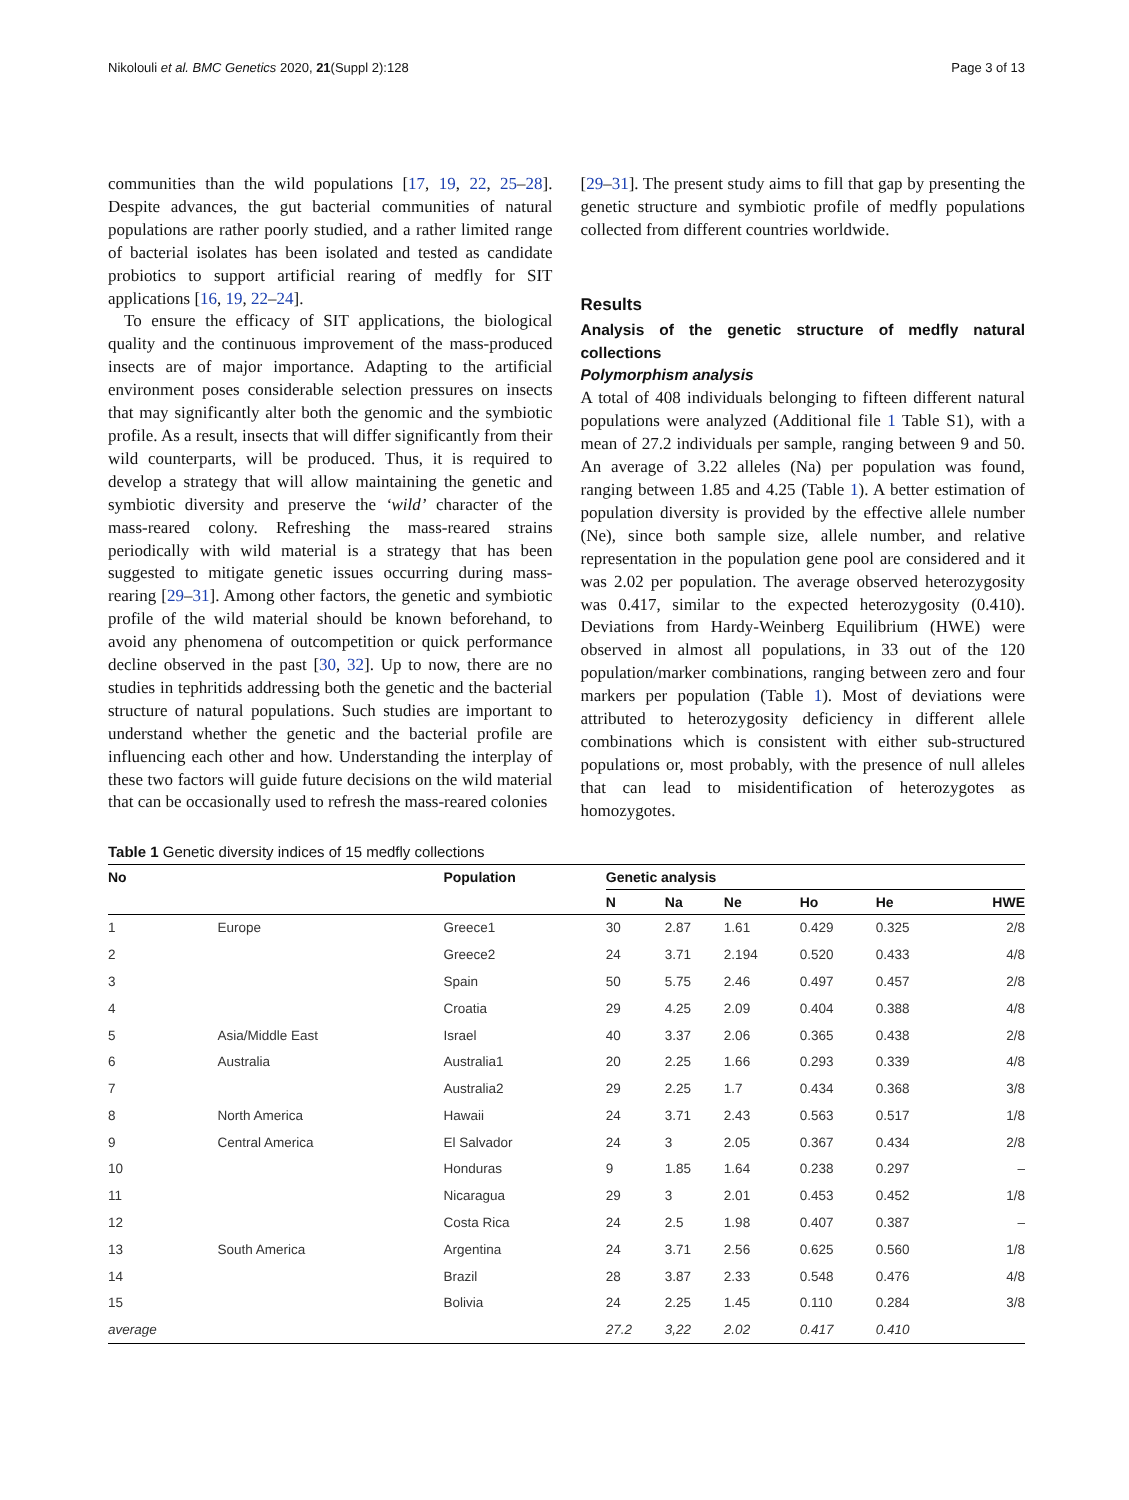Nikolouli et al. BMC Genetics 2020, 21(Suppl 2):128 Page 3 of 13
communities than the wild populations [17, 19, 22, 25–28]. Despite advances, the gut bacterial communities of natural populations are rather poorly studied, and a rather limited range of bacterial isolates has been isolated and tested as candidate probiotics to support artificial rearing of medfly for SIT applications [16, 19, 22–24].
To ensure the efficacy of SIT applications, the biological quality and the continuous improvement of the mass-produced insects are of major importance. Adapting to the artificial environment poses considerable selection pressures on insects that may significantly alter both the genomic and the symbiotic profile. As a result, insects that will differ significantly from their wild counterparts, will be produced. Thus, it is required to develop a strategy that will allow maintaining the genetic and symbiotic diversity and preserve the ‘wild’ character of the mass-reared colony. Refreshing the mass-reared strains periodically with wild material is a strategy that has been suggested to mitigate genetic issues occurring during mass-rearing [29–31]. Among other factors, the genetic and symbiotic profile of the wild material should be known beforehand, to avoid any phenomena of outcompetition or quick performance decline observed in the past [30, 32]. Up to now, there are no studies in tephritids addressing both the genetic and the bacterial structure of natural populations. Such studies are important to understand whether the genetic and the bacterial profile are influencing each other and how. Understanding the interplay of these two factors will guide future decisions on the wild material that can be occasionally used to refresh the mass-reared colonies
[29–31]. The present study aims to fill that gap by presenting the genetic structure and symbiotic profile of medfly populations collected from different countries worldwide.
Results
Analysis of the genetic structure of medfly natural collections
Polymorphism analysis
A total of 408 individuals belonging to fifteen different natural populations were analyzed (Additional file 1 Table S1), with a mean of 27.2 individuals per sample, ranging between 9 and 50. An average of 3.22 alleles (Na) per population was found, ranging between 1.85 and 4.25 (Table 1). A better estimation of population diversity is provided by the effective allele number (Ne), since both sample size, allele number, and relative representation in the population gene pool are considered and it was 2.02 per population. The average observed heterozygosity was 0.417, similar to the expected heterozygosity (0.410). Deviations from Hardy-Weinberg Equilibrium (HWE) were observed in almost all populations, in 33 out of the 120 population/marker combinations, ranging between zero and four markers per population (Table 1). Most of deviations were attributed to heterozygosity deficiency in different allele combinations which is consistent with either sub-structured populations or, most probably, with the presence of null alleles that can lead to misidentification of heterozygotes as homozygotes.
Table 1 Genetic diversity indices of 15 medfly collections
| No | | Population | Genetic analysis | | | | | |
| --- | --- | --- | --- | --- | --- | --- | --- | --- |
| | | | N | Na | Ne | Ho | He | HWE |
| 1 | Europe | Greece1 | 30 | 2.87 | 1.61 | 0.429 | 0.325 | 2/8 |
| 2 | | Greece2 | 24 | 3.71 | 2.194 | 0.520 | 0.433 | 4/8 |
| 3 | | Spain | 50 | 5.75 | 2.46 | 0.497 | 0.457 | 2/8 |
| 4 | | Croatia | 29 | 4.25 | 2.09 | 0.404 | 0.388 | 4/8 |
| 5 | Asia/Middle East | Israel | 40 | 3.37 | 2.06 | 0.365 | 0.438 | 2/8 |
| 6 | Australia | Australia1 | 20 | 2.25 | 1.66 | 0.293 | 0.339 | 4/8 |
| 7 | | Australia2 | 29 | 2.25 | 1.7 | 0.434 | 0.368 | 3/8 |
| 8 | North America | Hawaii | 24 | 3.71 | 2.43 | 0.563 | 0.517 | 1/8 |
| 9 | Central America | El Salvador | 24 | 3 | 2.05 | 0.367 | 0.434 | 2/8 |
| 10 | | Honduras | 9 | 1.85 | 1.64 | 0.238 | 0.297 | – |
| 11 | | Nicaragua | 29 | 3 | 2.01 | 0.453 | 0.452 | 1/8 |
| 12 | | Costa Rica | 24 | 2.5 | 1.98 | 0.407 | 0.387 | – |
| 13 | South America | Argentina | 24 | 3.71 | 2.56 | 0.625 | 0.560 | 1/8 |
| 14 | | Brazil | 28 | 3.87 | 2.33 | 0.548 | 0.476 | 4/8 |
| 15 | | Bolivia | 24 | 2.25 | 1.45 | 0.110 | 0.284 | 3/8 |
| average | | | 27.2 | 3,22 | 2.02 | 0.417 | 0.410 | |